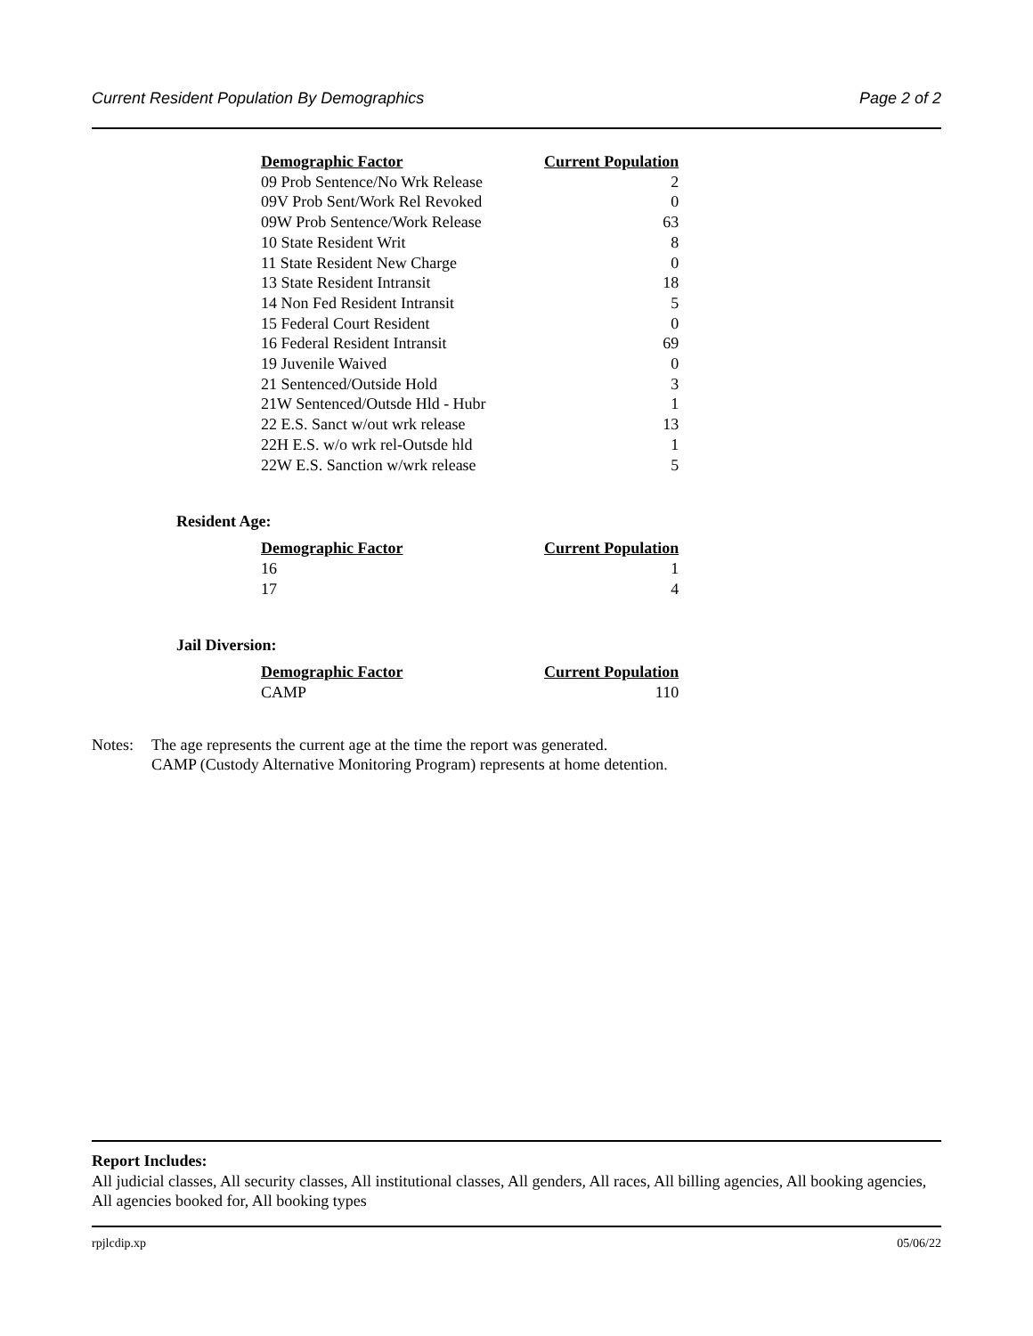Current Resident Population By Demographics Page 2 of 2
| Demographic Factor | Current Population |
| --- | --- |
| 09 Prob Sentence/No Wrk Release | 2 |
| 09V Prob Sent/Work Rel Revoked | 0 |
| 09W Prob Sentence/Work Release | 63 |
| 10 State Resident Writ | 8 |
| 11 State Resident New Charge | 0 |
| 13 State Resident Intransit | 18 |
| 14 Non Fed Resident Intransit | 5 |
| 15 Federal Court Resident | 0 |
| 16 Federal Resident Intransit | 69 |
| 19 Juvenile Waived | 0 |
| 21 Sentenced/Outside Hold | 3 |
| 21W Sentenced/Outsde Hld - Hubr | 1 |
| 22 E.S. Sanct w/out wrk release | 13 |
| 22H E.S. w/o wrk rel-Outsde hld | 1 |
| 22W E.S. Sanction w/wrk release | 5 |
Resident Age:
| Demographic Factor | Current Population |
| --- | --- |
| 16 | 1 |
| 17 | 4 |
Jail Diversion:
| Demographic Factor | Current Population |
| --- | --- |
| CAMP | 110 |
Notes: The age represents the current age at the time the report was generated.
CAMP (Custody Alternative Monitoring Program) represents at home detention.
Report Includes:
All judicial classes, All security classes, All institutional classes, All genders, All races, All billing agencies, All booking agencies, All agencies booked for, All booking types
rpjlcdip.xp 05/06/22